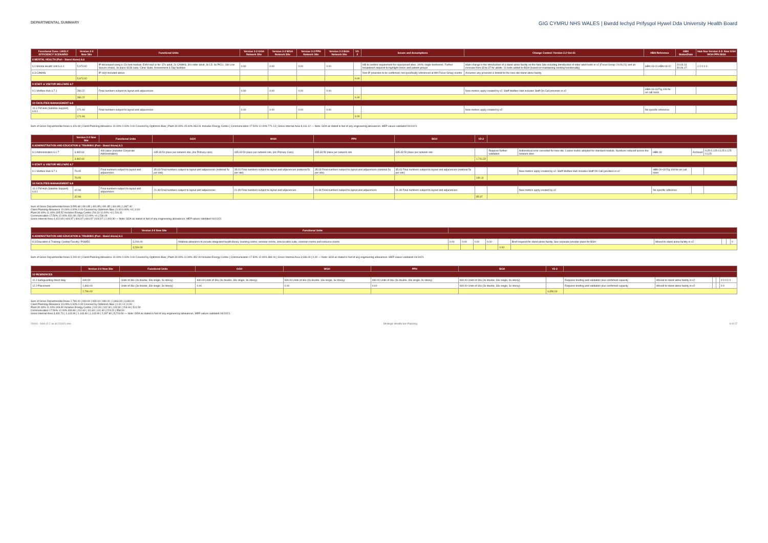DEPARTMENTAL SUMMARY
GIG CYMRU NHS WALES | Bwrdd Iechyd Prifysgol Hywel Dda University Health Board
| Functional Zone: LIKELY EFFICIENCY SCENARIO | Version 2-2 New Site | Functional Units | Version 2-2 GGH Network Site | Version 2-2 WGH Network Site | Version 2-2 PPH Network Site | Version 2-2 BGH Network Site | V2-2 | Issues and Assumptions | Change Control: Version 2.2 Oct-21 | HBN Reference | HBN Status/Date | Hub Nos Version 2-2: New GGH WGH PPH BGH |
| --- | --- | --- | --- | --- | --- | --- | --- | --- | --- | --- | --- | --- |
| 6 MENTAL HEALTH (Part - Stand Alone) 6.6 | | | | | | | | | | | | |
| 6.1 Mental Health Unit 6.4.4 | 5,973.92 | IP developed using a 12x bed module. Est'd req't is for: 37x adult, 2x CAMHS, 30x older adult, 3x LD, 8x PICU, 18x Low Secure (male), 3x place S136 suite. Clinic Suite, Assessment & Day facilities | 0.00 | 0.00 | 0.00 | 0.00 | | HB to confirm requirement for repurposed sites. 100% single bedrooms. Further breakdown required to highlight zones and patient groups | Main change is the introduction of a stand alone facility on the New Site including introduction of older adult beds in v2 (Focus Group 24.06.21) and an increase from 33 to 37 for adults. 11 beds added to BGH (based on maintaining existing functionality) | HBN 03-01 HBN 03-02 | 20.03.13 30.06.17 | 1 0 0 0 0 |
| 6.3 CAMHS | | IP req't included above | | | | | | Non IP provision to be confirmed; not specifically referenced at MH Focus Group events | Assumes any provision is limited to the new site stand alone facility | | | |
| | 5,973.92 | | | | | | 0.00 | | | | | |
| 9 STAFF & VISITOR WELFARE 6.7 | | | | | | | | | | | | |
| 9.1 Welfare Hub 6.7.1 | 280.22 | Final numbers subject to layout and adjacencies | 0.00 | 0.00 | 0.00 | 0.00 | | | New metrics apply created by v2. Staff Welfare Hub includes Staff On Call provision in v2 | HBN 00-03 Fig 108 for on call room | | |
| | 280.22 | | | | | | 0.00 | | | | | |
| 10 FACILITIES MANAGEMENT 6.8 | | | | | | | | | | | | |
| 10.1 FM Hub (Satellite Support) 6.8.1 | 171.94 | Final numbers subject to layout and adjacencies | 0.00 | 0.00 | 0.00 | 0.00 | | | New metrics apply created by v2 | No specific reference | | |
| | 171.94 | | | | | | 0.00 | | | | | |
Sum of Gross Departmental Areas 6,426.08 | Client Planning Allowance 10.00% 0.00% 0.00 Covered by Optimism Bias | Plant 30.00% 15.00% 963.91 Includes Energy Centre | Communication 17.50% 12.00% 771.13 | Gross Internal Area 8,161.12 — Note: GDA as stated is Net of any engineering allowances. MEP values validated 04/10/21
| | Version 2-2 New Site | Functional Units | GGH | WGH | PPH | BGH | V2-2 | | | | | |
| --- | --- | --- | --- | --- | --- | --- | --- | --- | --- | --- | --- | --- |
| 8 ADMINISTRATION AND EDUCATION & TRAINING (Part - Stand Alone) 6.1 | | | | | | | | | | | | |
| 8.1 Administration 6.1.7 | 3,482.64 | 400 place (includes Corporate Administration) | 435.33 50 place per network site, (inc Primary care) | 435.33 50 place per network site, (inc Primary Care) | 435.33 50 place per network site | 435.33 50 place per network site | | Requires further validation | Arithmetical error corrected for new site. Leaner metric adopted for standard module. Numbers reduced across the network sites | HBN 18 | Archived | 0.25 0.125 0.125 0.125 0.125 |
| | 3,482.64 | | | | | | 1,741.32 | | | | | |
| 9 STAFF & VISITOR WELFARE 6.7 | | | | | | | | | | | | |
| 9.1 Welfare Hub 6.7.1 | 70.05 | Final numbers subject to layout and adjacencies | 35.03 Final numbers subject to layout and adjacencies (notional 5x per site) | 35.03 Final numbers subject to layout and adjacencies (notional 5x per site) | 35.03 Final numbers subject to layout and adjacencies (notional 5x per site) | 35.03 Final numbers subject to layout and adjacencies (notional 5x per site) | | | New metrics apply created by v2. Staff Welfare Hub includes Staff On Call provision in v2 | HBN 00-03 Fig 108 for on call room | | |
| | 70.05 | | | | | | 140.11 | | | | | |
| 10 FACILITIES MANAGEMENT 6.8 | | | | | | | | | | | | |
| 10.1 FM Hub (Satellite Support) 6.8.1 | 42.98 | Final numbers subject to layout and adjacencies | 21.49 Final numbers subject to layout and adjacencies | 21.49 Final numbers subject to layout and adjacencies | 21.49 Final numbers subject to layout and adjacencies | 21.49 Final numbers subject to layout and adjacencies | | | New metrics apply created by v2 | No specific reference | | |
| | 42.98 | | | | | | 85.97 | | | | | |
Sum of Gross Departmental Areas 3,595.68 | 491.85 | 491.85 | 491.85 | 491.85 | 1,967.40
Client Planning Allowance 10.00% 0.00% 0.00 Covered by Optimism Bias | 0.00 0.00% ×4 | 0.00
Plant 30.00% 11.00% 395.52 Includes Energy Centre | 54.10 11.00% ×4 | 216.41
Communication 17.50% 12.00% 431.48 | 59.02 12.00% ×4 | 236.09
Gross Internal Area 4,422.69 | 604.97 | 604.97 | 604.97 | 604.97 | 2,419.90 — Note: GDA as stated is Net of any engineering allowances. MEP values validated 04/10/21
| | Version 2-2 New Site | Functional Units | | | | | | | | | | |
| --- | --- | --- | --- | --- | --- | --- | --- | --- | --- | --- | --- | --- |
| 8 ADMINISTRATION AND EDUCATION & TRAINING (Part - Stand Alone) 6.1 | | | | | | | | | | | | |
| 8.3 Education & Training: Central Faculty / PGMEC | 3,200.00 | Notional allowance to include integrated health library, learning centre, seminar rooms, clinical skills suite, common rooms and resource rooms | 0.00 | 0.00 | 0.00 | 0.00 | | Brief required for stand alone facility. See separate provider plans for BGH | Moved to stand alone facility in v2 | | | 0 |
| | 3,200.00 | | | | | | 0.00 | | | | | |
Sum of Gross Departmental Areas 3,200.00 | Client Planning Allowance 10.00% 0.00% 0.00 Covered by Optimism Bias | Plant 30.00% 11.00% 352.00 Includes Energy Centre | Communication 17.50% 12.00% 384.00 | Gross Internal Area 3,936.00 | 0.00 — Note: GDA as stated is Net of any engineering allowances. MEP values validated 04/10/21
| | Version 2-2 New Site | Functional Units | GGH | WGH | PPH | BGH | V2-2 | | | | | |
| --- | --- | --- | --- | --- | --- | --- | --- | --- | --- | --- | --- | --- |
| 12 RESIDENCES | | | | | | | | | | | | |
| 12.1 Safeguarding Short Stay | 930.00 | Units of 36x (3x double, 33x single, 3x storey) | 930.00 Units of 36x (3x double, 33x single, 3x storey) | 930.00 Units of 36x (3x double, 33x single, 3x storey) | 930.00 Units of 36x (3x double, 33x single, 3x storey) | 930.00 Units of 36x (3x double, 33x single, 3x storey) | | Requires briefing and validation plus confirmed capacity | Moved to stand alone facility in v2 | | | 0 0 0 0 0 |
| 12.2 Placement | 1,860.00 | Units of 36x (3x double, 33x single, 3x storey) | 0.00 | 0.00 | 0.00 | 930.00 Units of 36x (3x double, 33x single, 3x storey) | | Requires briefing and validation plus confirmed capacity | Moved to stand alone facility in v2 | | | 0 0 |
| | 2,790.00 | | | | | | 4,650.00 | | | | | |
Sum of Gross Departmental Areas 2,790.00 | 930.00 | 930.00 | 930.00 | 1,860.00 | 4,650.00
Client Planning Allowance 10.00% 0.00% 0.00 Covered by Optimism Bias | 0.00 ×4 | 0.00
Plant 30.00% 11.00% 306.90 Includes Energy Centre | 102.30 | 102.30 | 102.30 | 204.60 | 511.50
Communication 17.50% 12.00% 334.80 | 111.60 | 111.60 | 111.60 | 223.20 | 558.00
Gross Internal Area 3,431.70 | 1,143.90 | 1,143.90 | 1,143.90 | 2,287.80 | 5,719.50 — Note: GDA as stated is Net of any engineering allowances. MEP values validated 04/10/21
20016 - SoA v2-2 as at 211021.xlsx Strategic Healthcare Planning 6 of 17